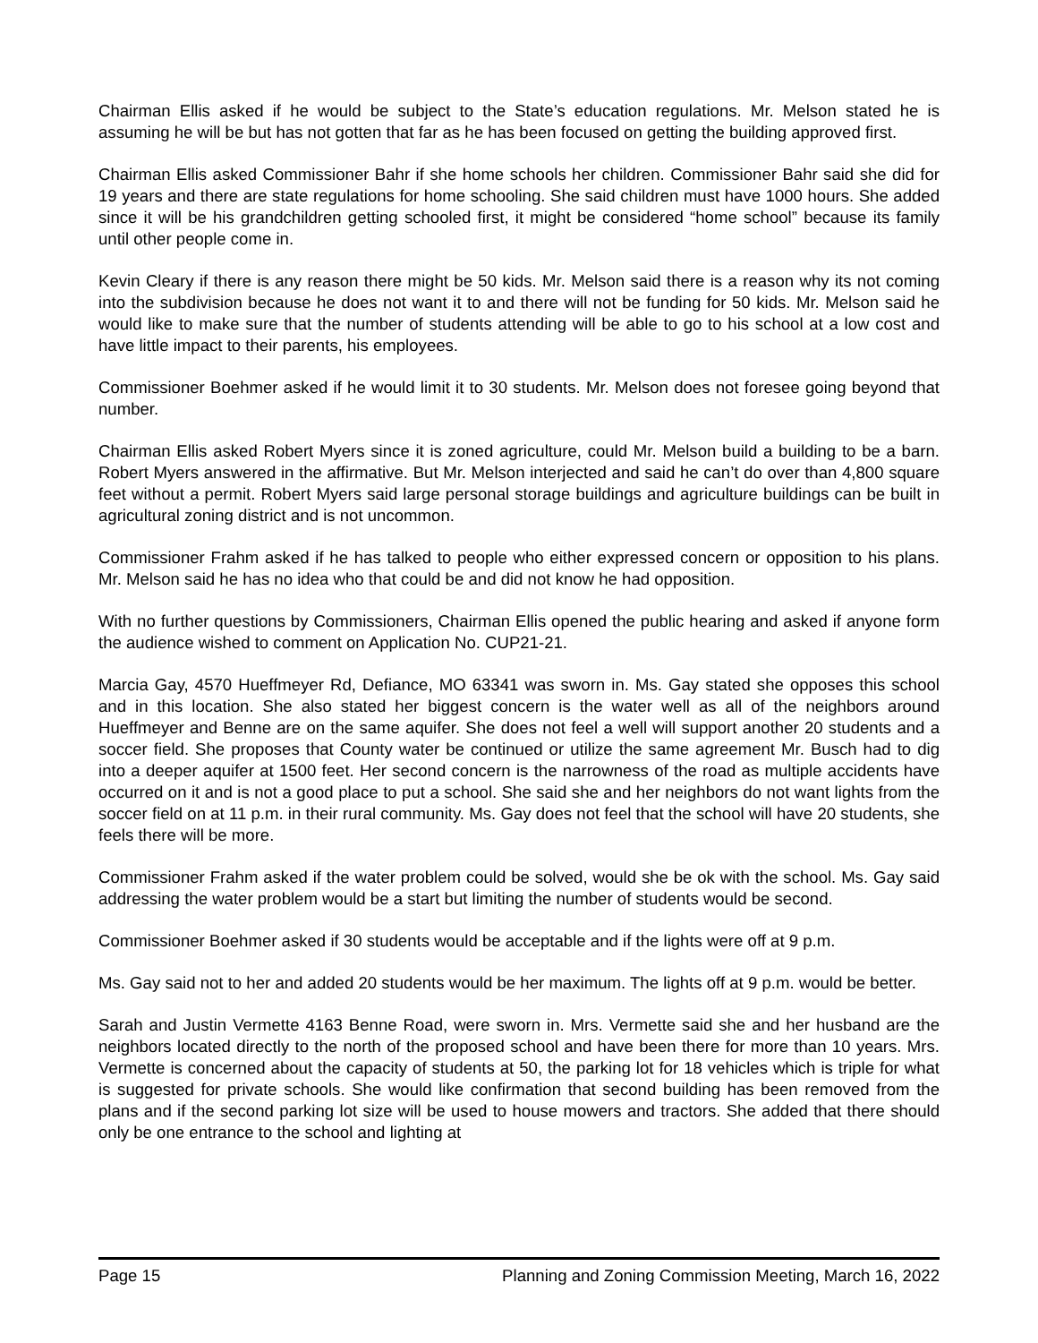Chairman Ellis asked if he would be subject to the State’s education regulations. Mr. Melson stated he is assuming he will be but has not gotten that far as he has been focused on getting the building approved first.
Chairman Ellis asked Commissioner Bahr if she home schools her children. Commissioner Bahr said she did for 19 years and there are state regulations for home schooling. She said children must have 1000 hours. She added since it will be his grandchildren getting schooled first, it might be considered “home school” because its family until other people come in.
Kevin Cleary if there is any reason there might be 50 kids. Mr. Melson said there is a reason why its not coming into the subdivision because he does not want it to and there will not be funding for 50 kids. Mr. Melson said he would like to make sure that the number of students attending will be able to go to his school at a low cost and have little impact to their parents, his employees.
Commissioner Boehmer asked if he would limit it to 30 students. Mr. Melson does not foresee going beyond that number.
Chairman Ellis asked Robert Myers since it is zoned agriculture, could Mr. Melson build a building to be a barn. Robert Myers answered in the affirmative. But Mr. Melson interjected and said he can’t do over than 4,800 square feet without a permit. Robert Myers said large personal storage buildings and agriculture buildings can be built in agricultural zoning district and is not uncommon.
Commissioner Frahm asked if he has talked to people who either expressed concern or opposition to his plans. Mr. Melson said he has no idea who that could be and did not know he had opposition.
With no further questions by Commissioners, Chairman Ellis opened the public hearing and asked if anyone form the audience wished to comment on Application No. CUP21-21.
Marcia Gay, 4570 Hueffmeyer Rd, Defiance, MO 63341 was sworn in. Ms. Gay stated she opposes this school and in this location. She also stated her biggest concern is the water well as all of the neighbors around Hueffmeyer and Benne are on the same aquifer. She does not feel a well will support another 20 students and a soccer field. She proposes that County water be continued or utilize the same agreement Mr. Busch had to dig into a deeper aquifer at 1500 feet. Her second concern is the narrowness of the road as multiple accidents have occurred on it and is not a good place to put a school. She said she and her neighbors do not want lights from the soccer field on at 11 p.m. in their rural community. Ms. Gay does not feel that the school will have 20 students, she feels there will be more.
Commissioner Frahm asked if the water problem could be solved, would she be ok with the school. Ms. Gay said addressing the water problem would be a start but limiting the number of students would be second.
Commissioner Boehmer asked if 30 students would be acceptable and if the lights were off at 9 p.m.
Ms. Gay said not to her and added 20 students would be her maximum. The lights off at 9 p.m. would be better.
Sarah and Justin Vermette 4163 Benne Road, were sworn in. Mrs. Vermette said she and her husband are the neighbors located directly to the north of the proposed school and have been there for more than 10 years. Mrs. Vermette is concerned about the capacity of students at 50, the parking lot for 18 vehicles which is triple for what is suggested for private schools. She would like confirmation that second building has been removed from the plans and if the second parking lot size will be used to house mowers and tractors. She added that there should only be one entrance to the school and lighting at
Page 15 Planning and Zoning Commission Meeting, March 16, 2022